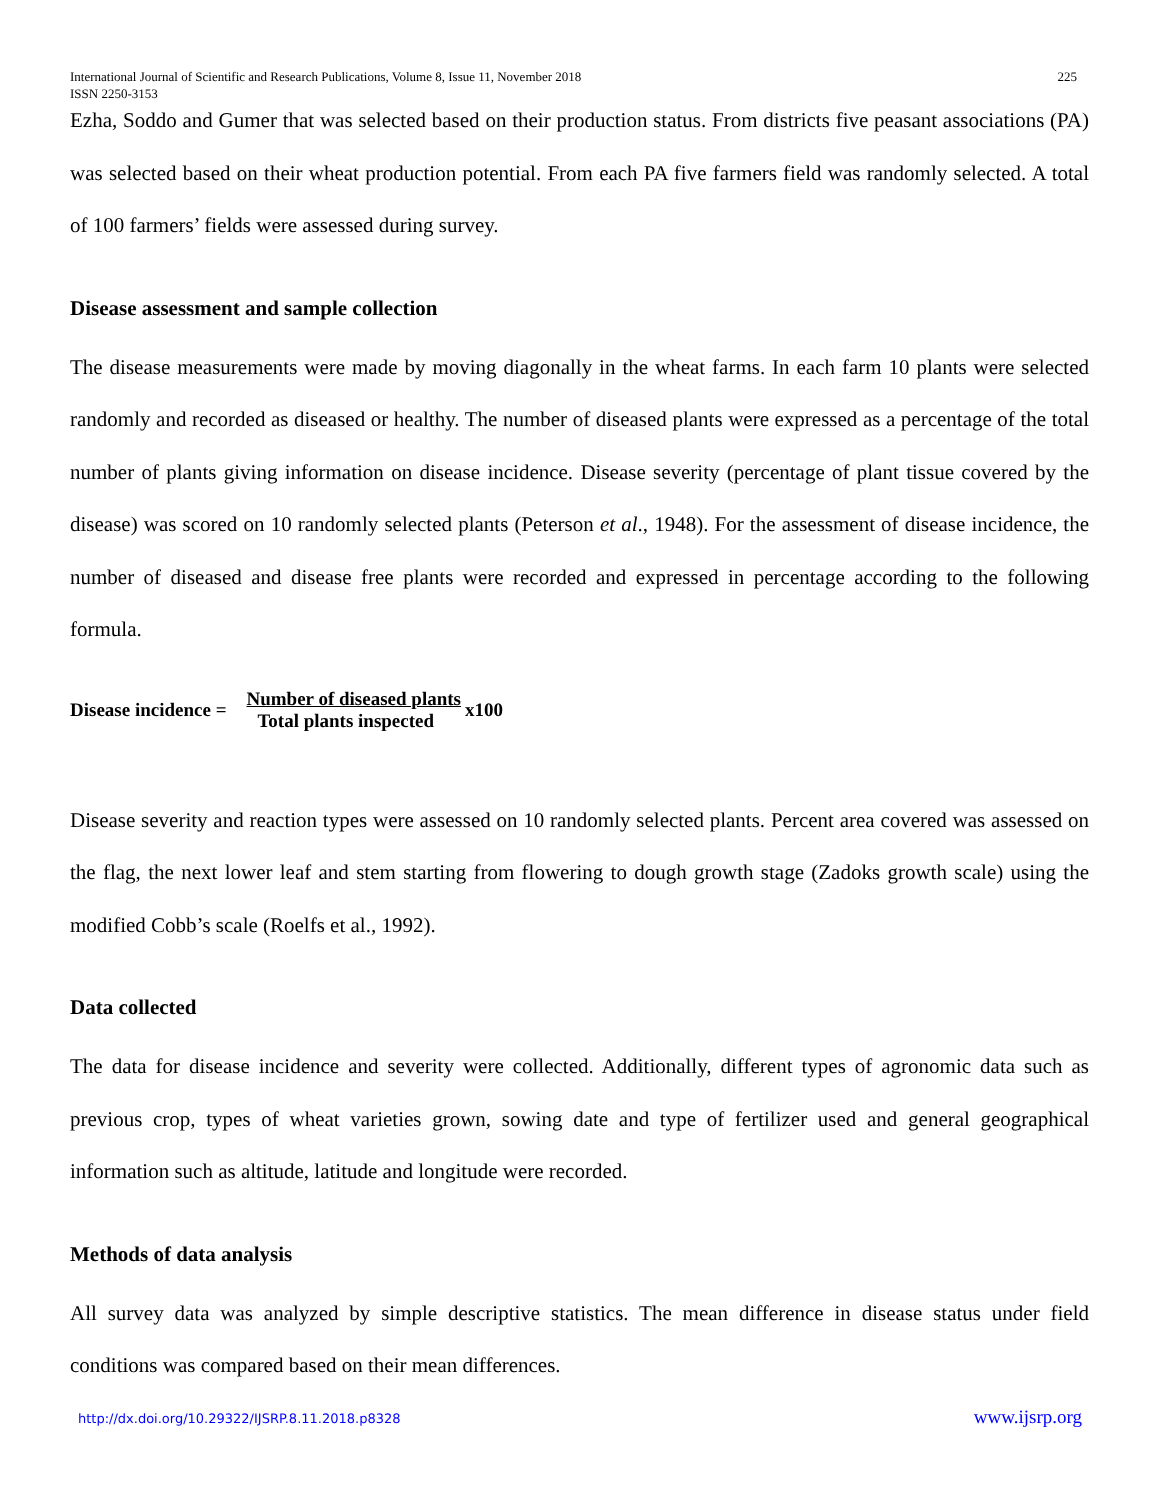International Journal of Scientific and Research Publications, Volume 8, Issue 11, November 2018
ISSN 2250-3153 225
Ezha, Soddo and Gumer that was selected based on their production status. From districts five peasant associations (PA) was selected based on their wheat production potential. From each PA five farmers field was randomly selected. A total of 100 farmers’ fields were assessed during survey.
Disease assessment and sample collection
The disease measurements were made by moving diagonally in the wheat farms. In each farm 10 plants were selected randomly and recorded as diseased or healthy. The number of diseased plants were expressed as a percentage of the total number of plants giving information on disease incidence. Disease severity (percentage of plant tissue covered by the disease) was scored on 10 randomly selected plants (Peterson et al., 1948). For the assessment of disease incidence, the number of diseased and disease free plants were recorded and expressed in percentage according to the following formula.
Disease incidence = Number of diseased plants Total plants inspected x100
Disease severity and reaction types were assessed on 10 randomly selected plants. Percent area covered was assessed on the flag, the next lower leaf and stem starting from flowering to dough growth stage (Zadoks growth scale) using the modified Cobb’s scale (Roelfs et al., 1992).
Data collected
The data for disease incidence and severity were collected. Additionally, different types of agronomic data such as previous crop, types of wheat varieties grown, sowing date and type of fertilizer used and general geographical information such as altitude, latitude and longitude were recorded.
Methods of data analysis
All survey data was analyzed by simple descriptive statistics. The mean difference in disease status under field conditions was compared based on their mean differences.
http://dx.doi.org/10.29322/IJSRP.8.11.2018.p8328 www.ijsrp.org